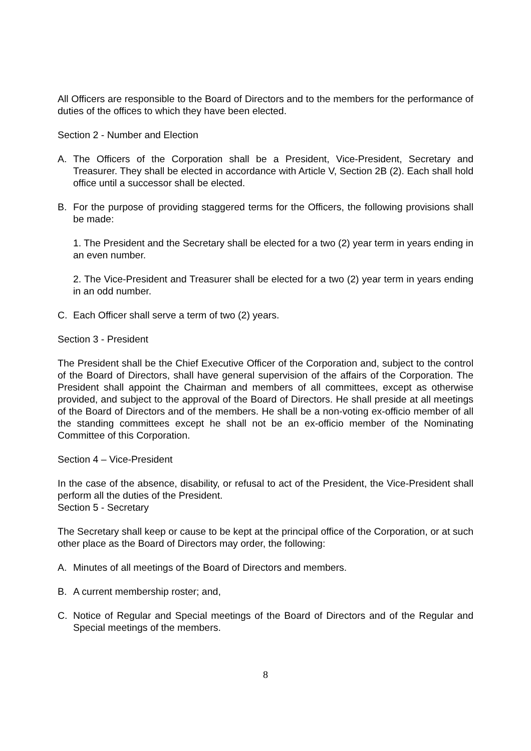All Officers are responsible to the Board of Directors and to the members for the performance of duties of the offices to which they have been elected.
Section 2 - Number and Election
A. The Officers of the Corporation shall be a President, Vice-President, Secretary and Treasurer. They shall be elected in accordance with Article V, Section 2B (2). Each shall hold office until a successor shall be elected.
B. For the purpose of providing staggered terms for the Officers, the following provisions shall be made:
1. The President and the Secretary shall be elected for a two (2) year term in years ending in an even number.
2. The Vice-President and Treasurer shall be elected for a two (2) year term in years ending in an odd number.
C. Each Officer shall serve a term of two (2) years.
Section 3 - President
The President shall be the Chief Executive Officer of the Corporation and, subject to the control of the Board of Directors, shall have general supervision of the affairs of the Corporation. The President shall appoint the Chairman and members of all committees, except as otherwise provided, and subject to the approval of the Board of Directors. He shall preside at all meetings of the Board of Directors and of the members. He shall be a non-voting ex-officio member of all the standing committees except he shall not be an ex-officio member of the Nominating Committee of this Corporation.
Section 4 – Vice-President
In the case of the absence, disability, or refusal to act of the President, the Vice-President shall perform all the duties of the President.
Section 5 - Secretary
The Secretary shall keep or cause to be kept at the principal office of the Corporation, or at such other place as the Board of Directors may order, the following:
A. Minutes of all meetings of the Board of Directors and members.
B. A current membership roster; and,
C. Notice of Regular and Special meetings of the Board of Directors and of the Regular and Special meetings of the members.
8